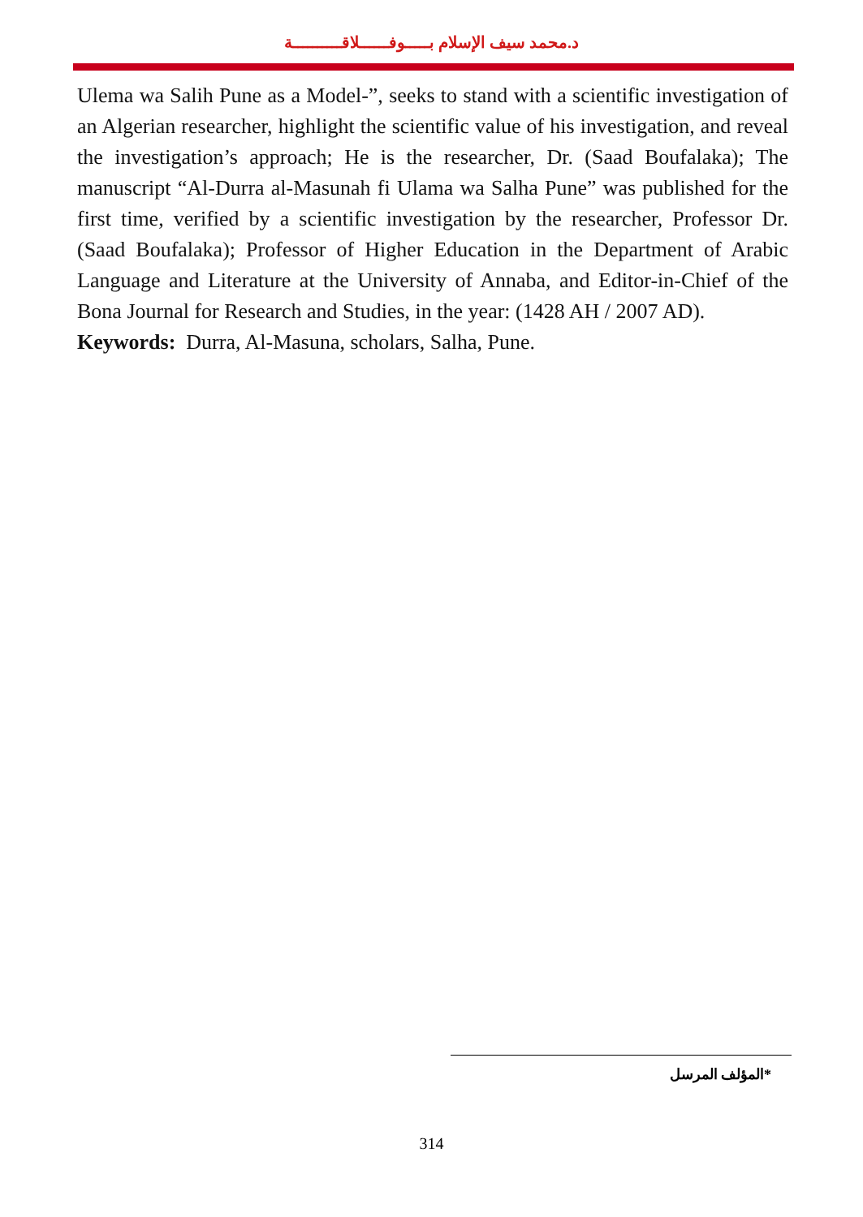د.محمد سيف الإسلام بـــــوفــــــلاقــــــــــة
Ulema wa Salih Pune as a Model-”, seeks to stand with a scientific investigation of an Algerian researcher, highlight the scientific value of his investigation, and reveal the investigation’s approach; He is the researcher, Dr. (Saad Boufalaka); The manuscript “Al-Durra al-Masunah fi Ulama wa Salha Pune” was published for the first time, verified by a scientific investigation by the researcher, Professor Dr. (Saad Boufalaka); Professor of Higher Education in the Department of Arabic Language and Literature at the University of Annaba, and Editor-in-Chief of the Bona Journal for Research and Studies, in the year: (1428 AH / 2007 AD).
Keywords: Durra, Al-Masuna, scholars, Salha, Pune.
*المؤلف المرسل
314